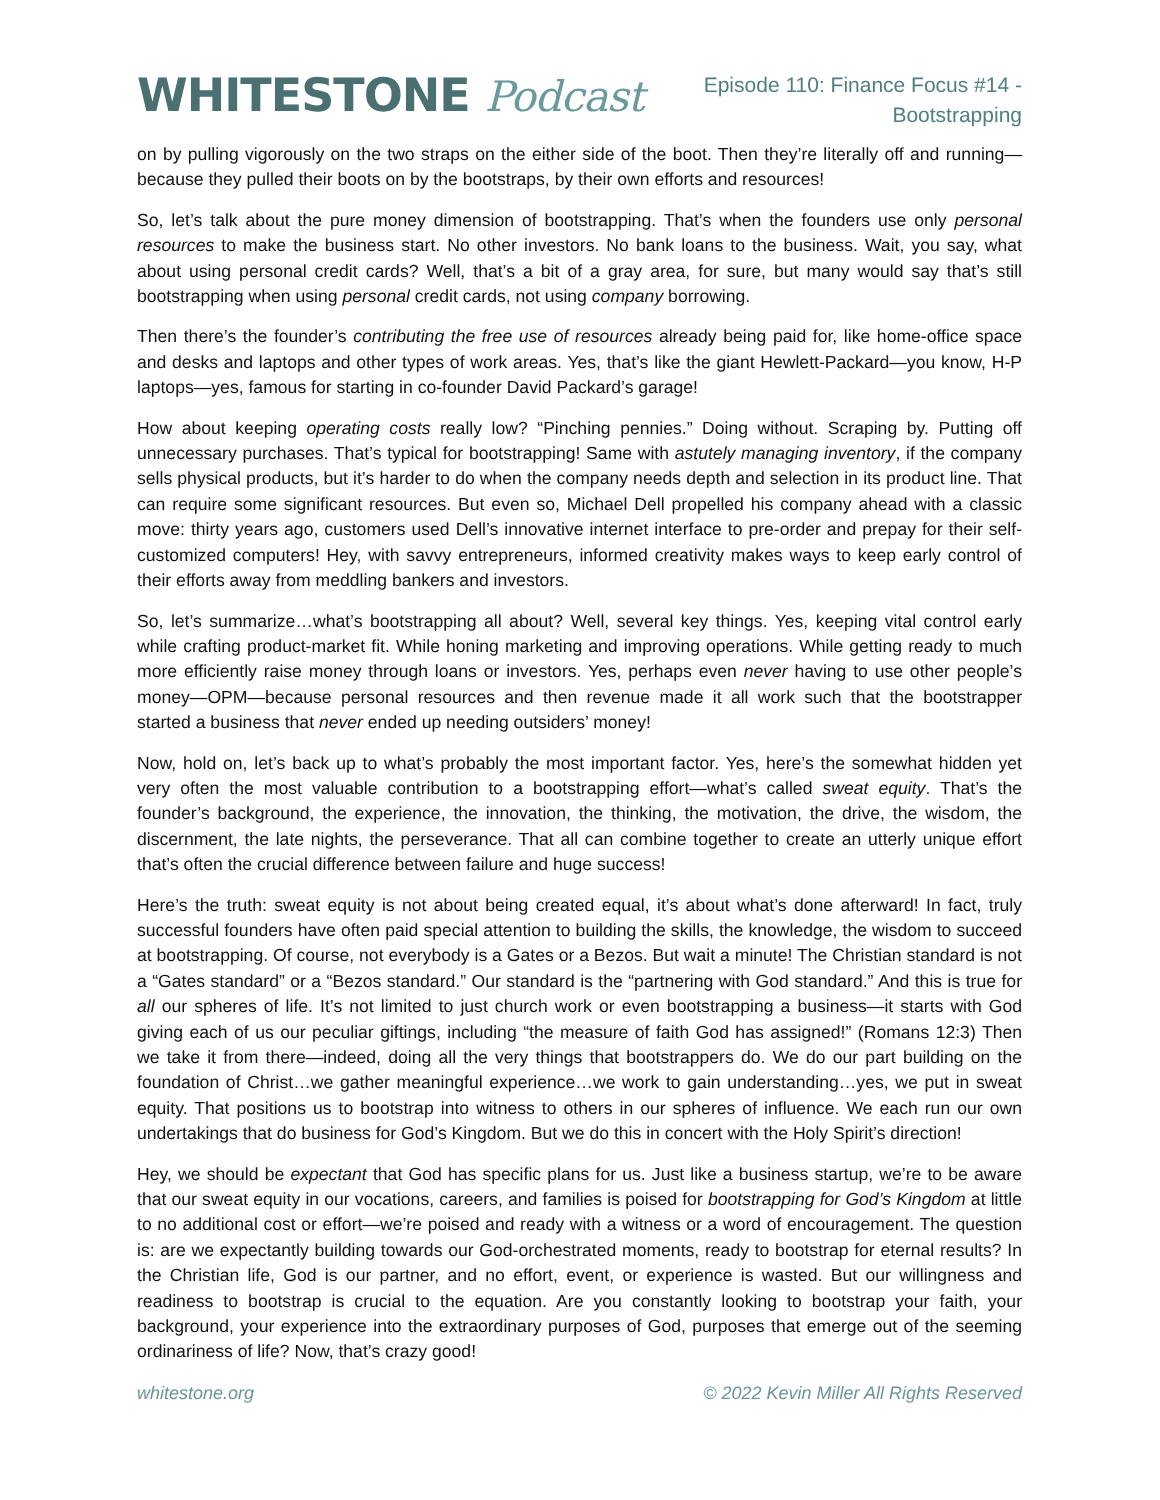WHITESTONE Podcast
Episode 110: Finance Focus #14 -
Bootstrapping
on by pulling vigorously on the two straps on the either side of the boot. Then they’re literally off and running—because they pulled their boots on by the bootstraps, by their own efforts and resources!
So, let’s talk about the pure money dimension of bootstrapping. That’s when the founders use only personal resources to make the business start. No other investors. No bank loans to the business. Wait, you say, what about using personal credit cards? Well, that’s a bit of a gray area, for sure, but many would say that’s still bootstrapping when using personal credit cards, not using company borrowing.
Then there’s the founder’s contributing the free use of resources already being paid for, like home-office space and desks and laptops and other types of work areas. Yes, that’s like the giant Hewlett-Packard—you know, H-P laptops—yes, famous for starting in co-founder David Packard’s garage!
How about keeping operating costs really low? “Pinching pennies.” Doing without. Scraping by. Putting off unnecessary purchases. That’s typical for bootstrapping! Same with astutely managing inventory, if the company sells physical products, but it’s harder to do when the company needs depth and selection in its product line. That can require some significant resources. But even so, Michael Dell propelled his company ahead with a classic move: thirty years ago, customers used Dell’s innovative internet interface to pre-order and prepay for their self-customized computers! Hey, with savvy entrepreneurs, informed creativity makes ways to keep early control of their efforts away from meddling bankers and investors.
So, let’s summarize…what’s bootstrapping all about? Well, several key things. Yes, keeping vital control early while crafting product-market fit. While honing marketing and improving operations. While getting ready to much more efficiently raise money through loans or investors. Yes, perhaps even never having to use other people’s money—OPM—because personal resources and then revenue made it all work such that the bootstrapper started a business that never ended up needing outsiders’ money!
Now, hold on, let’s back up to what’s probably the most important factor. Yes, here’s the somewhat hidden yet very often the most valuable contribution to a bootstrapping effort—what’s called sweat equity. That’s the founder’s background, the experience, the innovation, the thinking, the motivation, the drive, the wisdom, the discernment, the late nights, the perseverance. That all can combine together to create an utterly unique effort that’s often the crucial difference between failure and huge success!
Here’s the truth: sweat equity is not about being created equal, it’s about what’s done afterward! In fact, truly successful founders have often paid special attention to building the skills, the knowledge, the wisdom to succeed at bootstrapping. Of course, not everybody is a Gates or a Bezos. But wait a minute! The Christian standard is not a “Gates standard” or a “Bezos standard.” Our standard is the “partnering with God standard.” And this is true for all our spheres of life. It’s not limited to just church work or even bootstrapping a business—it starts with God giving each of us our peculiar giftings, including “the measure of faith God has assigned!” (Romans 12:3) Then we take it from there—indeed, doing all the very things that bootstrappers do. We do our part building on the foundation of Christ…we gather meaningful experience…we work to gain understanding…yes, we put in sweat equity. That positions us to bootstrap into witness to others in our spheres of influence. We each run our own undertakings that do business for God’s Kingdom. But we do this in concert with the Holy Spirit’s direction!
Hey, we should be expectant that God has specific plans for us. Just like a business startup, we’re to be aware that our sweat equity in our vocations, careers, and families is poised for bootstrapping for God’s Kingdom at little to no additional cost or effort—we’re poised and ready with a witness or a word of encouragement. The question is: are we expectantly building towards our God-orchestrated moments, ready to bootstrap for eternal results? In the Christian life, God is our partner, and no effort, event, or experience is wasted. But our willingness and readiness to bootstrap is crucial to the equation. Are you constantly looking to bootstrap your faith, your background, your experience into the extraordinary purposes of God, purposes that emerge out of the seeming ordinariness of life? Now, that’s crazy good!
whitestone.org © 2022 Kevin Miller All Rights Reserved